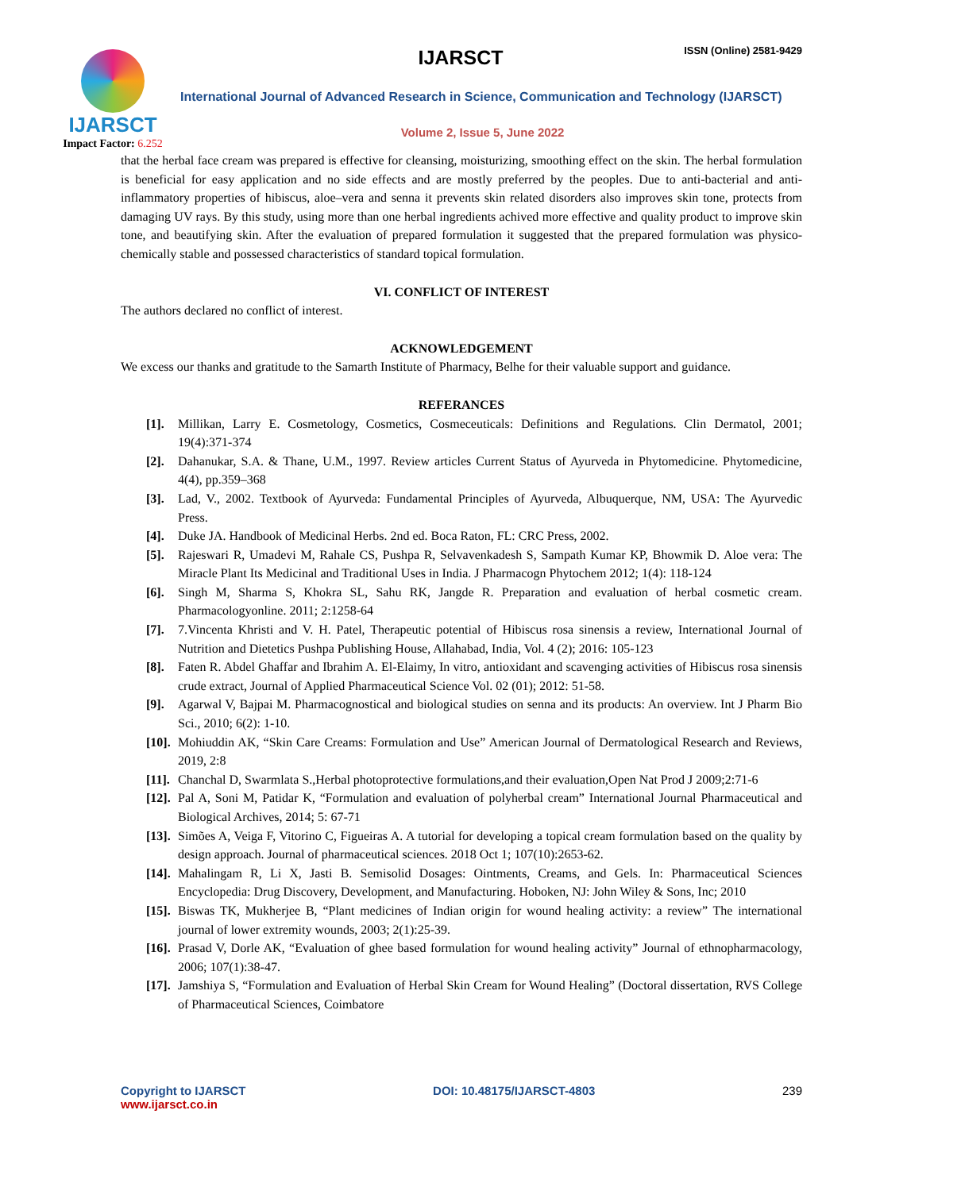IJARSCT
Impact Factor: 6.252
IJARSCT ISSN (Online) 2581-9429
International Journal of Advanced Research in Science, Communication and Technology (IJARSCT)
Volume 2, Issue 5, June 2022
that the herbal face cream was prepared is effective for cleansing, moisturizing, smoothing effect on the skin. The herbal formulation is beneficial for easy application and no side effects and are mostly preferred by the peoples. Due to anti-bacterial and anti-inflammatory properties of hibiscus, aloe–vera and senna it prevents skin related disorders also improves skin tone, protects from damaging UV rays. By this study, using more than one herbal ingredients achived more effective and quality product to improve skin tone, and beautifying skin. After the evaluation of prepared formulation it suggested that the prepared formulation was physico-chemically stable and possessed characteristics of standard topical formulation.
VI. CONFLICT OF INTEREST
The authors declared no conflict of interest.
ACKNOWLEDGEMENT
We excess our thanks and gratitude to the Samarth Institute of Pharmacy, Belhe for their valuable support and guidance.
REFERANCES
[1]. Millikan, Larry E. Cosmetology, Cosmetics, Cosmeceuticals: Definitions and Regulations. Clin Dermatol, 2001; 19(4):371-374
[2]. Dahanukar, S.A. & Thane, U.M., 1997. Review articles Current Status of Ayurveda in Phytomedicine. Phytomedicine, 4(4), pp.359–368
[3]. Lad, V., 2002. Textbook of Ayurveda: Fundamental Principles of Ayurveda, Albuquerque, NM, USA: The Ayurvedic Press.
[4]. Duke JA. Handbook of Medicinal Herbs. 2nd ed. Boca Raton, FL: CRC Press, 2002.
[5]. Rajeswari R, Umadevi M, Rahale CS, Pushpa R, Selvavenkadesh S, Sampath Kumar KP, Bhowmik D. Aloe vera: The Miracle Plant Its Medicinal and Traditional Uses in India. J Pharmacogn Phytochem 2012; 1(4): 118-124
[6]. Singh M, Sharma S, Khokra SL, Sahu RK, Jangde R. Preparation and evaluation of herbal cosmetic cream. Pharmacologyonline. 2011; 2:1258-64
[7]. 7.Vincenta Khristi and V. H. Patel, Therapeutic potential of Hibiscus rosa sinensis a review, International Journal of Nutrition and Dietetics Pushpa Publishing House, Allahabad, India, Vol. 4 (2); 2016: 105-123
[8]. Faten R. Abdel Ghaffar and Ibrahim A. El-Elaimy, In vitro, antioxidant and scavenging activities of Hibiscus rosa sinensis crude extract, Journal of Applied Pharmaceutical Science Vol. 02 (01); 2012: 51-58.
[9]. Agarwal V, Bajpai M. Pharmacognostical and biological studies on senna and its products: An overview. Int J Pharm Bio Sci., 2010; 6(2): 1-10.
[10]. Mohiuddin AK, “Skin Care Creams: Formulation and Use” American Journal of Dermatological Research and Reviews, 2019, 2:8
[11]. Chanchal D, Swarmlata S.,Herbal photoprotective formulations,and their evaluation,Open Nat Prod J 2009;2:71-6
[12]. Pal A, Soni M, Patidar K, “Formulation and evaluation of polyherbal cream” International Journal Pharmaceutical and Biological Archives, 2014; 5: 67-71
[13]. Simões A, Veiga F, Vitorino C, Figueiras A. A tutorial for developing a topical cream formulation based on the quality by design approach. Journal of pharmaceutical sciences. 2018 Oct 1; 107(10):2653-62.
[14]. Mahalingam R, Li X, Jasti B. Semisolid Dosages: Ointments, Creams, and Gels. In: Pharmaceutical Sciences Encyclopedia: Drug Discovery, Development, and Manufacturing. Hoboken, NJ: John Wiley & Sons, Inc; 2010
[15]. Biswas TK, Mukherjee B, “Plant medicines of Indian origin for wound healing activity: a review” The international journal of lower extremity wounds, 2003; 2(1):25-39.
[16]. Prasad V, Dorle AK, “Evaluation of ghee based formulation for wound healing activity” Journal of ethnopharmacology, 2006; 107(1):38-47.
[17]. Jamshiya S, “Formulation and Evaluation of Herbal Skin Cream for Wound Healing” (Doctoral dissertation, RVS College of Pharmaceutical Sciences, Coimbatore
Copyright to IJARSCT
www.ijarsct.co.in
DOI: 10.48175/IJARSCT-4803 239